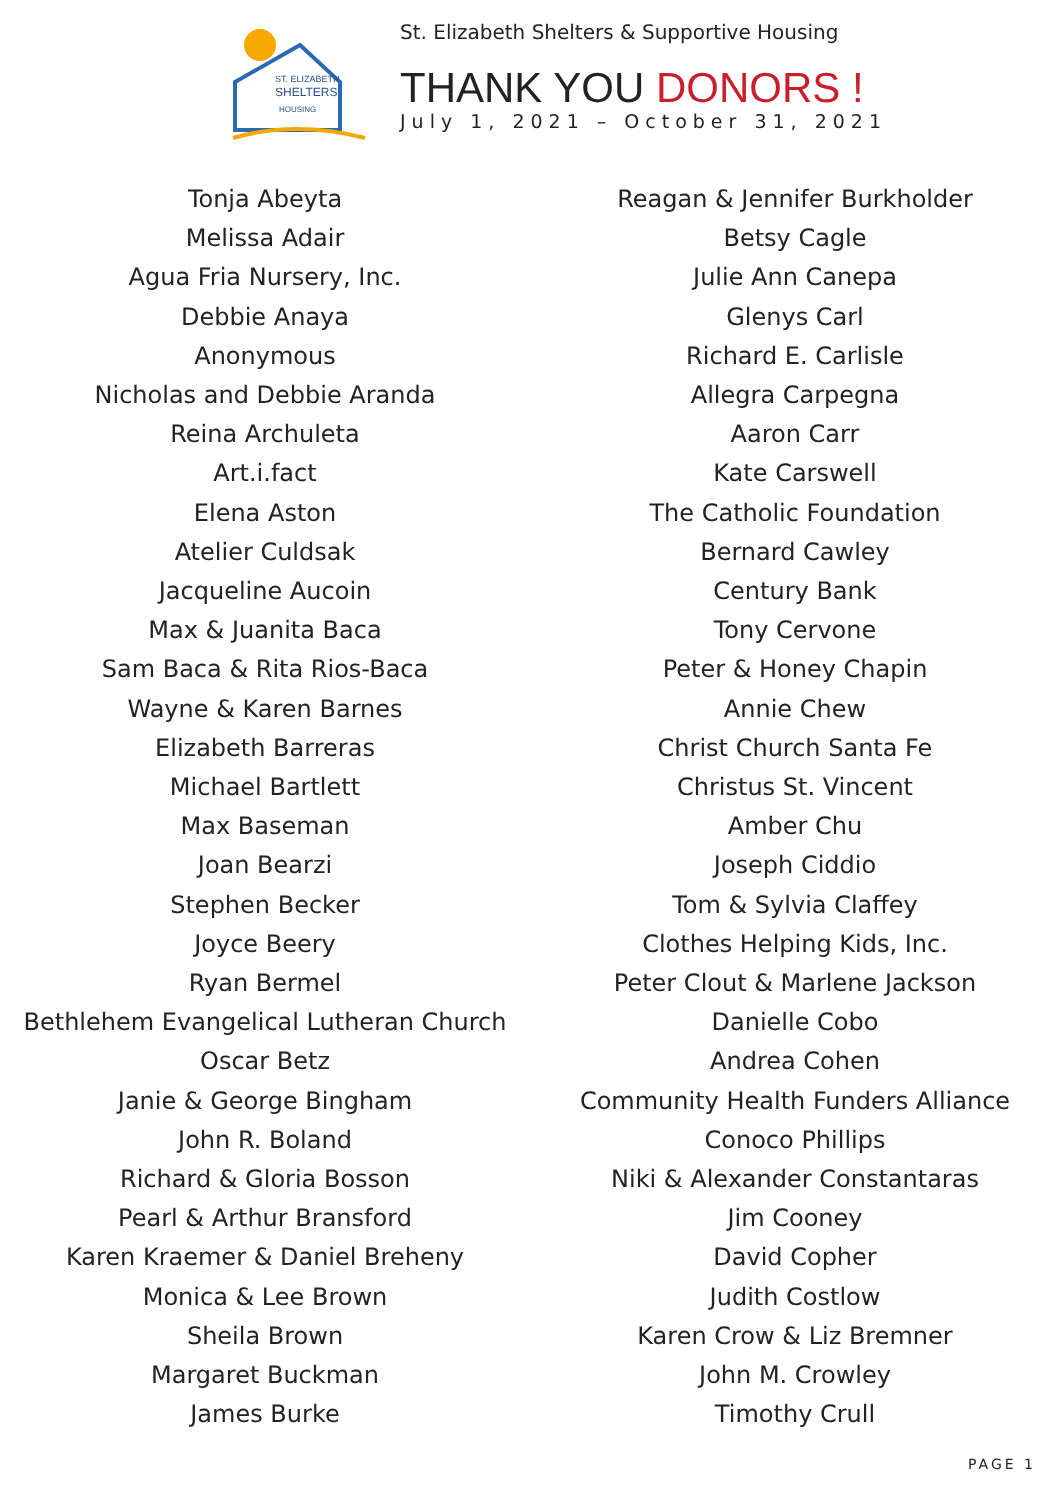ST. ELIZABETH
SHELTERS
HOUSING
St. Elizabeth Shelters & Supportive Housing
THANK YOU DONORS !
July 1, 2021 – October 31, 2021
Tonja Abeyta
Melissa Adair
Agua Fria Nursery, Inc.
Debbie Anaya
Anonymous
Nicholas and Debbie Aranda
Reina Archuleta
Art.i.fact
Elena Aston
Atelier Culdsak
Jacqueline Aucoin
Max & Juanita Baca
Sam Baca & Rita Rios-Baca
Wayne & Karen Barnes
Elizabeth Barreras
Michael Bartlett
Max Baseman
Joan Bearzi
Stephen Becker
Joyce Beery
Ryan Bermel
Bethlehem Evangelical Lutheran Church
Oscar Betz
Janie & George Bingham
John R. Boland
Richard & Gloria Bosson
Pearl & Arthur Bransford
Karen Kraemer & Daniel Breheny
Monica & Lee Brown
Sheila Brown
Margaret Buckman
James Burke
Reagan & Jennifer Burkholder
Betsy Cagle
Julie Ann Canepa
Glenys Carl
Richard E. Carlisle
Allegra Carpegna
Aaron Carr
Kate Carswell
The Catholic Foundation
Bernard Cawley
Century Bank
Tony Cervone
Peter & Honey Chapin
Annie Chew
Christ Church Santa Fe
Christus St. Vincent
Amber Chu
Joseph Ciddio
Tom & Sylvia Claffey
Clothes Helping Kids, Inc.
Peter Clout & Marlene Jackson
Danielle Cobo
Andrea Cohen
Community Health Funders Alliance
Conoco Phillips
Niki & Alexander Constantaras
Jim Cooney
David Copher
Judith Costlow
Karen Crow & Liz Bremner
John M. Crowley
Timothy Crull
PAGE 1